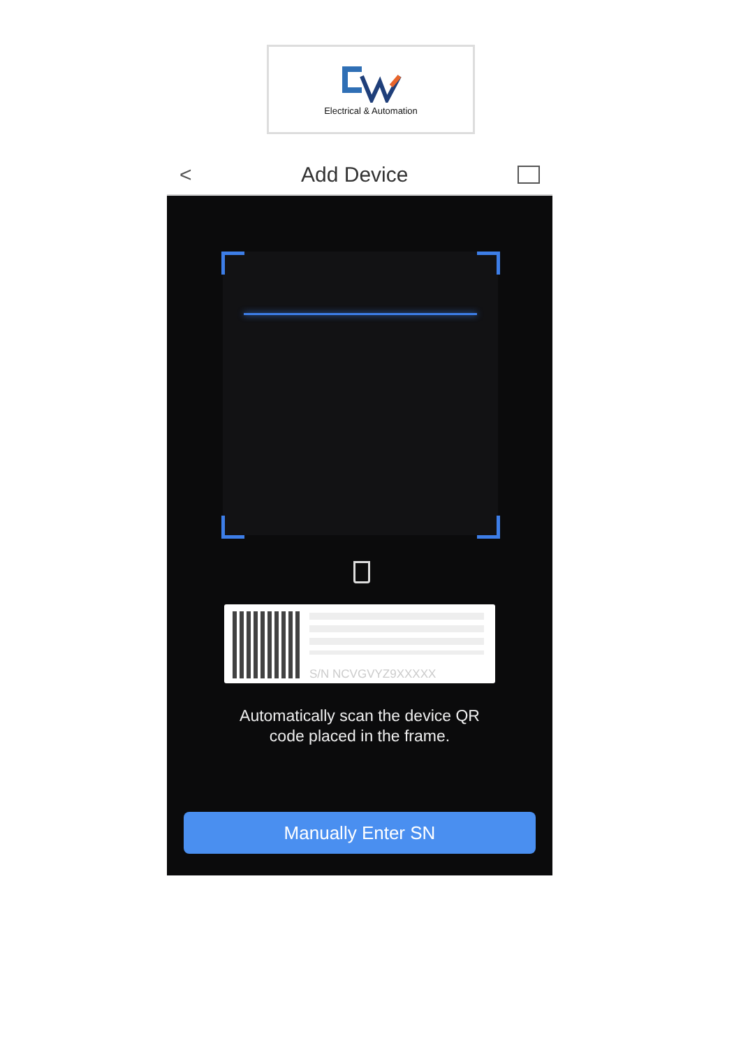Electrical & Automation
< Add Device
S/N NCVGVYZ9XXXXX
Automatically scan the device QR
code placed in the frame.
Manually Enter SN